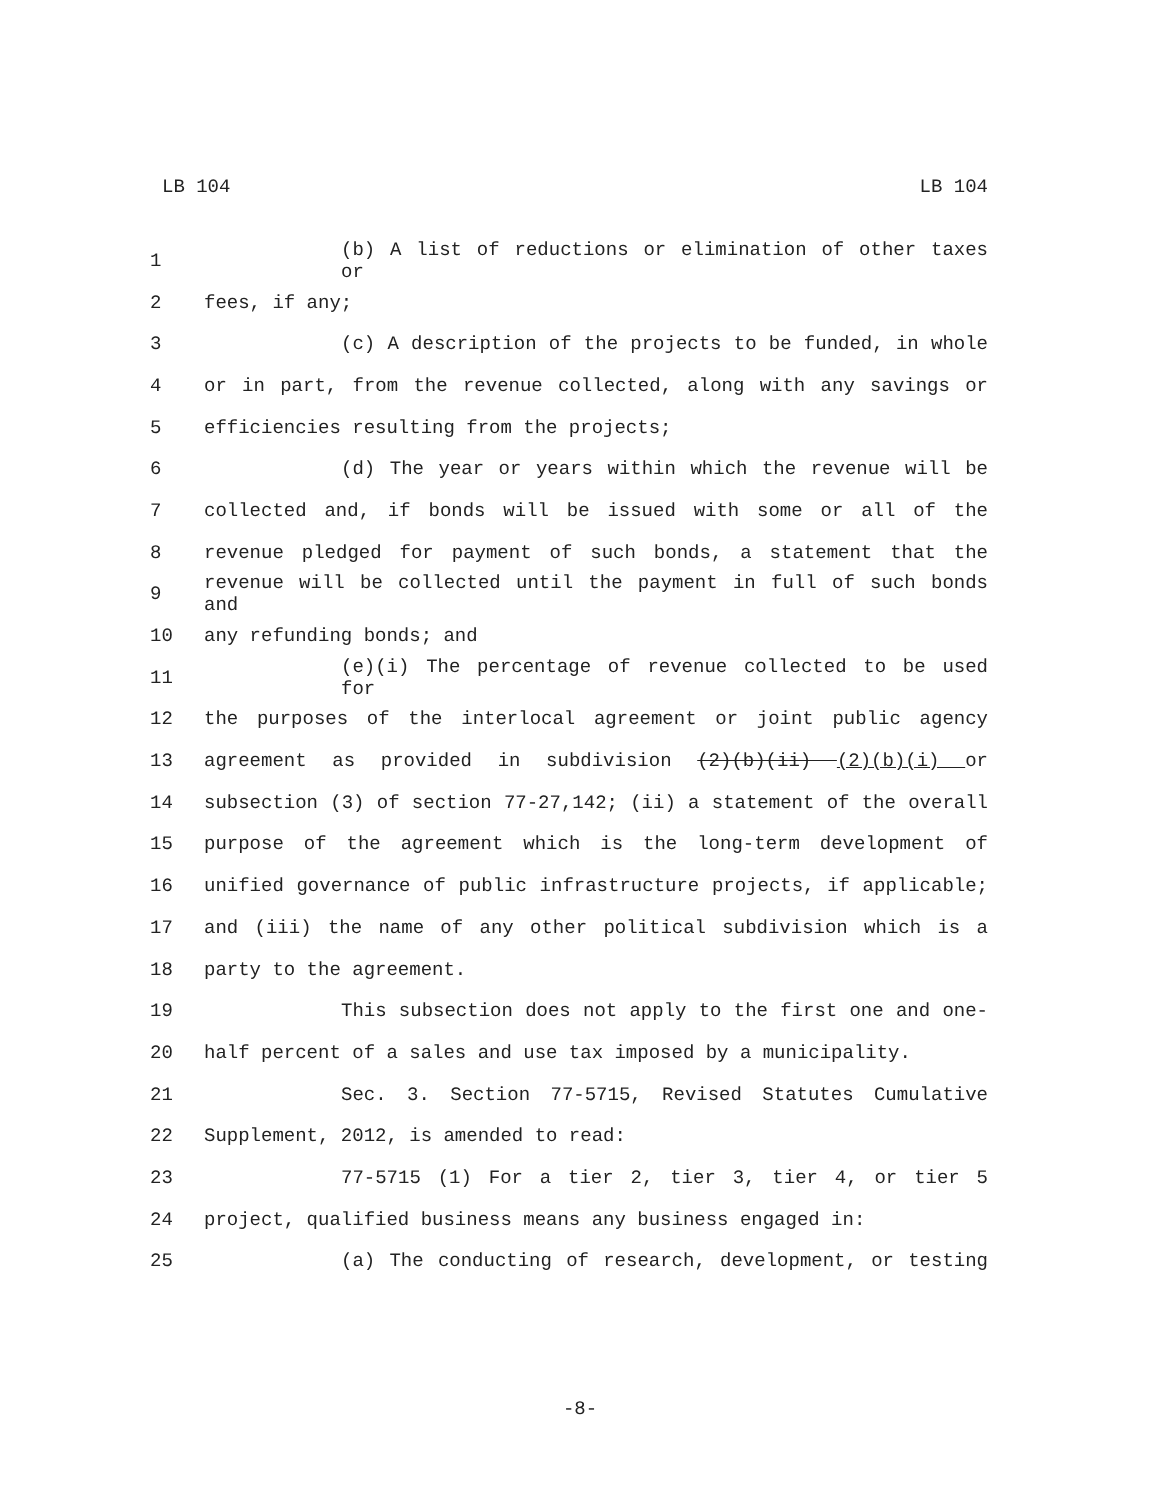LB 104 LB 104
1 (b) A list of reductions or elimination of other taxes or
2 fees, if any;
3 (c) A description of the projects to be funded, in whole
4 or in part, from the revenue collected, along with any savings or
5 efficiencies resulting from the projects;
6 (d) The year or years within which the revenue will be
7 collected and, if bonds will be issued with some or all of the
8 revenue pledged for payment of such bonds, a statement that the
9 revenue will be collected until the payment in full of such bonds and
10 any refunding bonds; and
11 (e)(i) The percentage of revenue collected to be used for
12 the purposes of the interlocal agreement or joint public agency
13 agreement as provided in subdivision (2)(b)(ii) (2)(b)(i) or
14 subsection (3) of section 77-27,142; (ii) a statement of the overall
15 purpose of the agreement which is the long-term development of
16 unified governance of public infrastructure projects, if applicable;
17 and (iii) the name of any other political subdivision which is a
18 party to the agreement.
19 This subsection does not apply to the first one and one-
20 half percent of a sales and use tax imposed by a municipality.
21 Sec. 3. Section 77-5715, Revised Statutes Cumulative
22 Supplement, 2012, is amended to read:
23 77-5715 (1) For a tier 2, tier 3, tier 4, or tier 5
24 project, qualified business means any business engaged in:
25 (a) The conducting of research, development, or testing
-8-